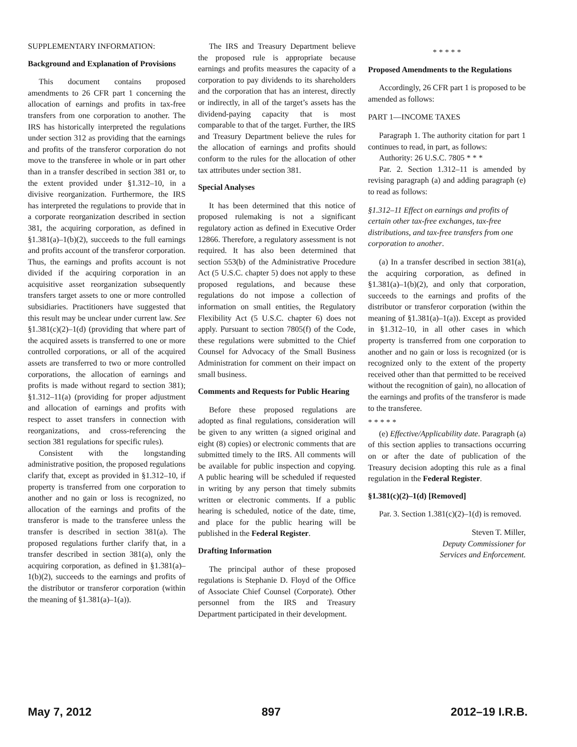SUPPLEMENTARY INFORMATION:
Background and Explanation of Provisions
This document contains proposed amendments to 26 CFR part 1 concerning the allocation of earnings and profits in tax-free transfers from one corporation to another. The IRS has historically interpreted the regulations under section 312 as providing that the earnings and profits of the transferor corporation do not move to the transferee in whole or in part other than in a transfer described in section 381 or, to the extent provided under §1.312–10, in a divisive reorganization. Furthermore, the IRS has interpreted the regulations to provide that in a corporate reorganization described in section 381, the acquiring corporation, as defined in §1.381(a)–1(b)(2), succeeds to the full earnings and profits account of the transferor corporation. Thus, the earnings and profits account is not divided if the acquiring corporation in an acquisitive asset reorganization subsequently transfers target assets to one or more controlled subsidiaries. Practitioners have suggested that this result may be unclear under current law. See §1.381(c)(2)–1(d) (providing that where part of the acquired assets is transferred to one or more controlled corporations, or all of the acquired assets are transferred to two or more controlled corporations, the allocation of earnings and profits is made without regard to section 381); §1.312–11(a) (providing for proper adjustment and allocation of earnings and profits with respect to asset transfers in connection with reorganizations, and cross-referencing the section 381 regulations for specific rules).
Consistent with the longstanding administrative position, the proposed regulations clarify that, except as provided in §1.312–10, if property is transferred from one corporation to another and no gain or loss is recognized, no allocation of the earnings and profits of the transferor is made to the transferee unless the transfer is described in section 381(a). The proposed regulations further clarify that, in a transfer described in section 381(a), only the acquiring corporation, as defined in §1.381(a)–1(b)(2), succeeds to the earnings and profits of the distributor or transferor corporation (within the meaning of §1.381(a)–1(a)).
The IRS and Treasury Department believe the proposed rule is appropriate because earnings and profits measures the capacity of a corporation to pay dividends to its shareholders and the corporation that has an interest, directly or indirectly, in all of the target’s assets has the dividend-paying capacity that is most comparable to that of the target. Further, the IRS and Treasury Department believe the rules for the allocation of earnings and profits should conform to the rules for the allocation of other tax attributes under section 381.
Special Analyses
It has been determined that this notice of proposed rulemaking is not a significant regulatory action as defined in Executive Order 12866. Therefore, a regulatory assessment is not required. It has also been determined that section 553(b) of the Administrative Procedure Act (5 U.S.C. chapter 5) does not apply to these proposed regulations, and because these regulations do not impose a collection of information on small entities, the Regulatory Flexibility Act (5 U.S.C. chapter 6) does not apply. Pursuant to section 7805(f) of the Code, these regulations were submitted to the Chief Counsel for Advocacy of the Small Business Administration for comment on their impact on small business.
Comments and Requests for Public Hearing
Before these proposed regulations are adopted as final regulations, consideration will be given to any written (a signed original and eight (8) copies) or electronic comments that are submitted timely to the IRS. All comments will be available for public inspection and copying. A public hearing will be scheduled if requested in writing by any person that timely submits written or electronic comments. If a public hearing is scheduled, notice of the date, time, and place for the public hearing will be published in the Federal Register.
Drafting Information
The principal author of these proposed regulations is Stephanie D. Floyd of the Office of Associate Chief Counsel (Corporate). Other personnel from the IRS and Treasury Department participated in their development.
* * * * *
Proposed Amendments to the Regulations
Accordingly, 26 CFR part 1 is proposed to be amended as follows:
PART 1—INCOME TAXES
Paragraph 1. The authority citation for part 1 continues to read, in part, as follows:
Authority: 26 U.S.C. 7805 * * *
Par. 2. Section 1.312–11 is amended by revising paragraph (a) and adding paragraph (e) to read as follows:
§1.312–11 Effect on earnings and profits of certain other tax-free exchanges, tax-free distributions, and tax-free transfers from one corporation to another.
(a) In a transfer described in section 381(a), the acquiring corporation, as defined in §1.381(a)–1(b)(2), and only that corporation, succeeds to the earnings and profits of the distributor or transferor corporation (within the meaning of §1.381(a)–1(a)). Except as provided in §1.312–10, in all other cases in which property is transferred from one corporation to another and no gain or loss is recognized (or is recognized only to the extent of the property received other than that permitted to be received without the recognition of gain), no allocation of the earnings and profits of the transferor is made to the transferee.
* * * * *
(e) Effective/Applicability date. Paragraph (a) of this section applies to transactions occurring on or after the date of publication of the Treasury decision adopting this rule as a final regulation in the Federal Register.
§1.381(c)(2)–1(d) [Removed]
Par. 3. Section 1.381(c)(2)–1(d) is removed.
Steven T. Miller,
Deputy Commissioner for
Services and Enforcement.
May 7, 2012 897 2012–19 I.R.B.